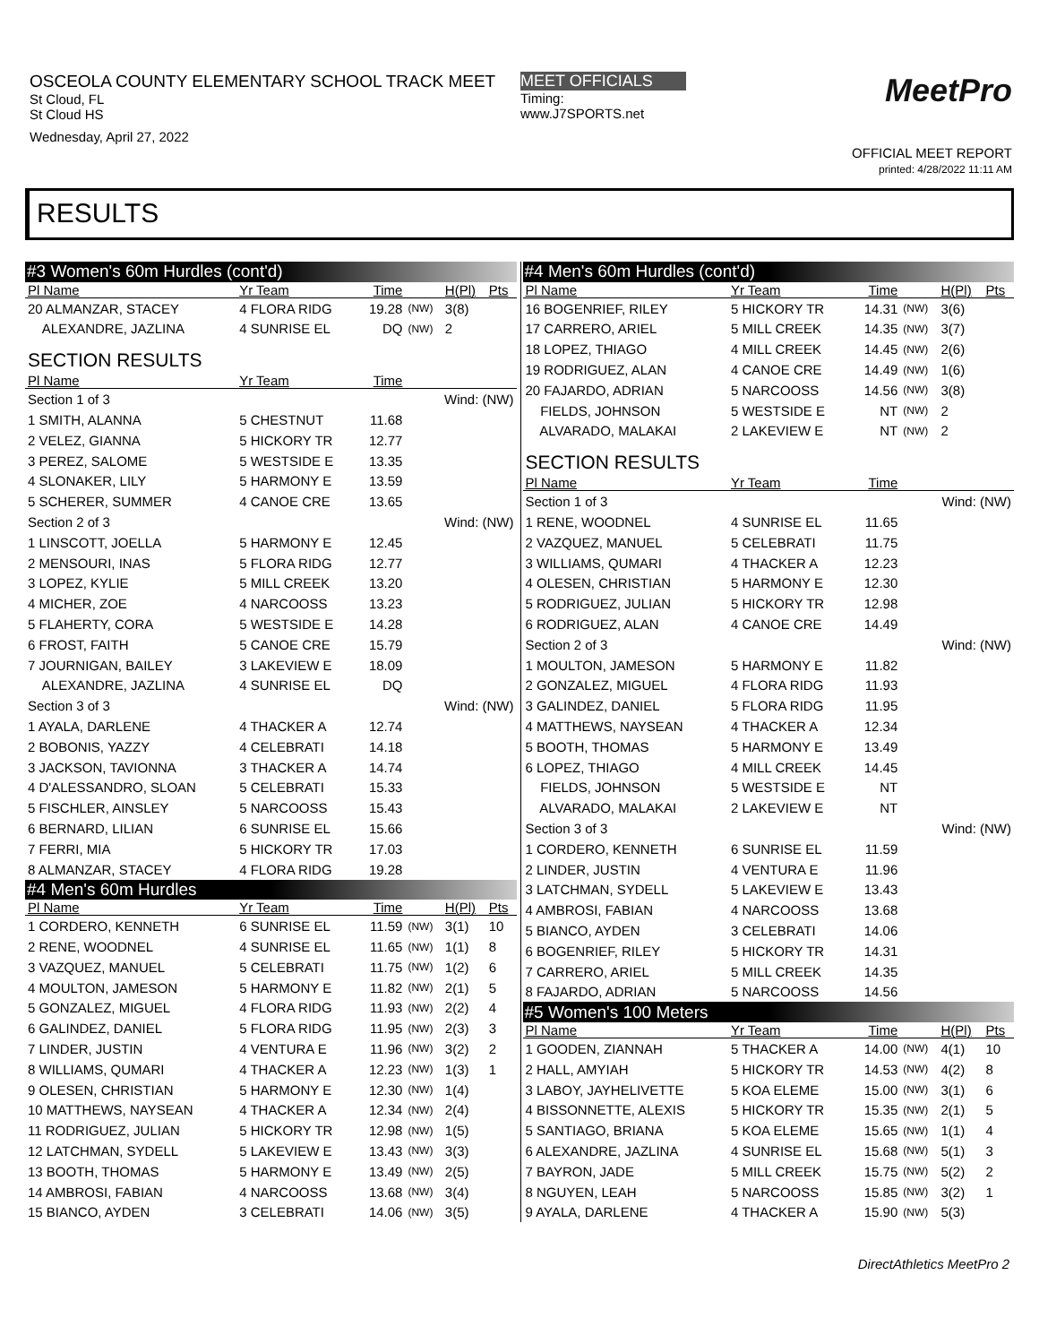OSCEOLA COUNTY ELEMENTARY SCHOOL TRACK MEET
St Cloud, FL
St Cloud HS
Wednesday, April 27, 2022
MEET OFFICIALS
Timing:
www.J7SPORTS.net
MeetPro
OFFICIAL MEET REPORT
printed: 4/28/2022 11:11 AM
RESULTS
| #3 Women's 60m Hurdles (cont'd) | | | | | |
| Pl Name | Yr Team | Time | | H(Pl) | Pts |
| 20 ALMANZAR, STACEY | 4 FLORA RIDG | 19.28 | (NW) | 3(8) | |
| ALEXANDRE, JAZLINA | 4 SUNRISE EL | DQ | (NW) | 2 | |
| SECTION RESULTS | | | | | |
| Pl Name | Yr Team | Time | | | |
| Section 1 of 3 | | | Wind: (NW) | | |
| 1 SMITH, ALANNA | 5 CHESTNUT | 11.68 | | | |
| 2 VELEZ, GIANNA | 5 HICKORY TR | 12.77 | | | |
| 3 PEREZ, SALOME | 5 WESTSIDE E | 13.35 | | | |
| 4 SLONAKER, LILY | 5 HARMONY E | 13.59 | | | |
| 5 SCHERER, SUMMER | 4 CANOE CRE | 13.65 | | | |
| Section 2 of 3 | | | Wind: (NW) | | |
| 1 LINSCOTT, JOELLA | 5 HARMONY E | 12.45 | | | |
| 2 MENSOURI, INAS | 5 FLORA RIDG | 12.77 | | | |
| 3 LOPEZ, KYLIE | 5 MILL CREEK | 13.20 | | | |
| 4 MICHER, ZOE | 4 NARCOOSS | 13.23 | | | |
| 5 FLAHERTY, CORA | 5 WESTSIDE E | 14.28 | | | |
| 6 FROST, FAITH | 5 CANOE CRE | 15.79 | | | |
| 7 JOURNIGAN, BAILEY | 3 LAKEVIEW E | 18.09 | | | |
| ALEXANDRE, JAZLINA | 4 SUNRISE EL | DQ | | | |
| Section 3 of 3 | | | Wind: (NW) | | |
| 1 AYALA, DARLENE | 4 THACKER A | 12.74 | | | |
| 2 BOBONIS, YAZZY | 4 CELEBRATI | 14.18 | | | |
| 3 JACKSON, TAVIONNA | 3 THACKER A | 14.74 | | | |
| 4 D'ALESSANDRO, SLOAN | 5 CELEBRATI | 15.33 | | | |
| 5 FISCHLER, AINSLEY | 5 NARCOOSS | 15.43 | | | |
| 6 BERNARD, LILIAN | 6 SUNRISE EL | 15.66 | | | |
| 7 FERRI, MIA | 5 HICKORY TR | 17.03 | | | |
| 8 ALMANZAR, STACEY | 4 FLORA RIDG | 19.28 | | | |
| #4 Men's 60m Hurdles | | | | | |
| Pl Name | Yr Team | Time | | H(Pl) | Pts |
| 1 CORDERO, KENNETH | 6 SUNRISE EL | 11.59 | (NW) | 3(1) | 10 |
| 2 RENE, WOODNEL | 4 SUNRISE EL | 11.65 | (NW) | 1(1) | 8 |
| 3 VAZQUEZ, MANUEL | 5 CELEBRATI | 11.75 | (NW) | 1(2) | 6 |
| 4 MOULTON, JAMESON | 5 HARMONY E | 11.82 | (NW) | 2(1) | 5 |
| 5 GONZALEZ, MIGUEL | 4 FLORA RIDG | 11.93 | (NW) | 2(2) | 4 |
| 6 GALINDEZ, DANIEL | 5 FLORA RIDG | 11.95 | (NW) | 2(3) | 3 |
| 7 LINDER, JUSTIN | 4 VENTURA E | 11.96 | (NW) | 3(2) | 2 |
| 8 WILLIAMS, QUMARI | 4 THACKER A | 12.23 | (NW) | 1(3) | 1 |
| 9 OLESEN, CHRISTIAN | 5 HARMONY E | 12.30 | (NW) | 1(4) | |
| 10 MATTHEWS, NAYSEAN | 4 THACKER A | 12.34 | (NW) | 2(4) | |
| 11 RODRIGUEZ, JULIAN | 5 HICKORY TR | 12.98 | (NW) | 1(5) | |
| 12 LATCHMAN, SYDELL | 5 LAKEVIEW E | 13.43 | (NW) | 3(3) | |
| 13 BOOTH, THOMAS | 5 HARMONY E | 13.49 | (NW) | 2(5) | |
| 14 AMBROSI, FABIAN | 4 NARCOOSS | 13.68 | (NW) | 3(4) | |
| 15 BIANCO, AYDEN | 3 CELEBRATI | 14.06 | (NW) | 3(5) | |
| #4 Men's 60m Hurdles (cont'd) | | | | | |
| Pl Name | Yr Team | Time | | H(Pl) | Pts |
| 16 BOGENRIEF, RILEY | 5 HICKORY TR | 14.31 | (NW) | 3(6) | |
| 17 CARRERO, ARIEL | 5 MILL CREEK | 14.35 | (NW) | 3(7) | |
| 18 LOPEZ, THIAGO | 4 MILL CREEK | 14.45 | (NW) | 2(6) | |
| 19 RODRIGUEZ, ALAN | 4 CANOE CRE | 14.49 | (NW) | 1(6) | |
| 20 FAJARDO, ADRIAN | 5 NARCOOSS | 14.56 | (NW) | 3(8) | |
| FIELDS, JOHNSON | 5 WESTSIDE E | NT | (NW) | 2 | |
| ALVARADO, MALAKAI | 2 LAKEVIEW E | NT | (NW) | 2 | |
| SECTION RESULTS | | | | | |
| Pl Name | Yr Team | Time | | | |
| Section 1 of 3 | | | Wind: (NW) | | |
| 1 RENE, WOODNEL | 4 SUNRISE EL | 11.65 | | | |
| 2 VAZQUEZ, MANUEL | 5 CELEBRATI | 11.75 | | | |
| 3 WILLIAMS, QUMARI | 4 THACKER A | 12.23 | | | |
| 4 OLESEN, CHRISTIAN | 5 HARMONY E | 12.30 | | | |
| 5 RODRIGUEZ, JULIAN | 5 HICKORY TR | 12.98 | | | |
| 6 RODRIGUEZ, ALAN | 4 CANOE CRE | 14.49 | | | |
| Section 2 of 3 | | | Wind: (NW) | | |
| 1 MOULTON, JAMESON | 5 HARMONY E | 11.82 | | | |
| 2 GONZALEZ, MIGUEL | 4 FLORA RIDG | 11.93 | | | |
| 3 GALINDEZ, DANIEL | 5 FLORA RIDG | 11.95 | | | |
| 4 MATTHEWS, NAYSEAN | 4 THACKER A | 12.34 | | | |
| 5 BOOTH, THOMAS | 5 HARMONY E | 13.49 | | | |
| 6 LOPEZ, THIAGO | 4 MILL CREEK | 14.45 | | | |
| FIELDS, JOHNSON | 5 WESTSIDE E | NT | | | |
| ALVARADO, MALAKAI | 2 LAKEVIEW E | NT | | | |
| Section 3 of 3 | | | Wind: (NW) | | |
| 1 CORDERO, KENNETH | 6 SUNRISE EL | 11.59 | | | |
| 2 LINDER, JUSTIN | 4 VENTURA E | 11.96 | | | |
| 3 LATCHMAN, SYDELL | 5 LAKEVIEW E | 13.43 | | | |
| 4 AMBROSI, FABIAN | 4 NARCOOSS | 13.68 | | | |
| 5 BIANCO, AYDEN | 3 CELEBRATI | 14.06 | | | |
| 6 BOGENRIEF, RILEY | 5 HICKORY TR | 14.31 | | | |
| 7 CARRERO, ARIEL | 5 MILL CREEK | 14.35 | | | |
| 8 FAJARDO, ADRIAN | 5 NARCOOSS | 14.56 | | | |
| #5 Women's 100 Meters | | | | | |
| Pl Name | Yr Team | Time | | H(Pl) | Pts |
| 1 GOODEN, ZIANNAH | 5 THACKER A | 14.00 | (NW) | 4(1) | 10 |
| 2 HALL, AMYIAH | 5 HICKORY TR | 14.53 | (NW) | 4(2) | 8 |
| 3 LABOY, JAYHELIVETTE | 5 KOA ELEME | 15.00 | (NW) | 3(1) | 6 |
| 4 BISSONNETTE, ALEXIS | 5 HICKORY TR | 15.35 | (NW) | 2(1) | 5 |
| 5 SANTIAGO, BRIANA | 5 KOA ELEME | 15.65 | (NW) | 1(1) | 4 |
| 6 ALEXANDRE, JAZLINA | 4 SUNRISE EL | 15.68 | (NW) | 5(1) | 3 |
| 7 BAYRON, JADE | 5 MILL CREEK | 15.75 | (NW) | 5(2) | 2 |
| 8 NGUYEN, LEAH | 5 NARCOOSS | 15.85 | (NW) | 3(2) | 1 |
| 9 AYALA, DARLENE | 4 THACKER A | 15.90 | (NW) | 5(3) | |
DirectAthletics MeetPro 2